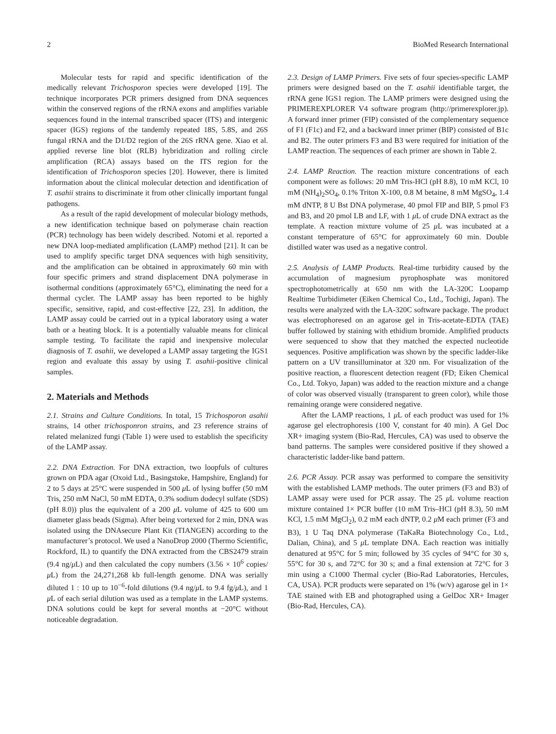2 BioMed Research International
Molecular tests for rapid and specific identification of the medically relevant Trichosporon species were developed [19]. The technique incorporates PCR primers designed from DNA sequences within the conserved regions of the rRNA exons and amplifies variable sequences found in the internal transcribed spacer (ITS) and intergenic spacer (IGS) regions of the tandemly repeated 18S, 5.8S, and 26S fungal rRNA and the D1/D2 region of the 26S rRNA gene. Xiao et al. applied reverse line blot (RLB) hybridization and rolling circle amplification (RCA) assays based on the ITS region for the identification of Trichosporon species [20]. However, there is limited information about the clinical molecular detection and identification of T. asahii strains to discriminate it from other clinically important fungal pathogens.
As a result of the rapid development of molecular biology methods, a new identification technique based on polymerase chain reaction (PCR) technology has been widely described. Notomi et al. reported a new DNA loop-mediated amplification (LAMP) method [21]. It can be used to amplify specific target DNA sequences with high sensitivity, and the amplification can be obtained in approximately 60 min with four specific primers and strand displacement DNA polymerase in isothermal conditions (approximately 65°C), eliminating the need for a thermal cycler. The LAMP assay has been reported to be highly specific, sensitive, rapid, and cost-effective [22, 23]. In addition, the LAMP assay could be carried out in a typical laboratory using a water bath or a heating block. It is a potentially valuable means for clinical sample testing. To facilitate the rapid and inexpensive molecular diagnosis of T. asahii, we developed a LAMP assay targeting the IGS1 region and evaluate this assay by using T. asahii-positive clinical samples.
2. Materials and Methods
2.1. Strains and Culture Conditions. In total, 15 Trichosporon asahii strains, 14 other trichosponron strains, and 23 reference strains of related melanized fungi (Table 1) were used to establish the specificity of the LAMP assay.
2.2. DNA Extraction. For DNA extraction, two loopfuls of cultures grown on PDA agar (Oxoid Ltd., Basingstoke, Hampshire, England) for 2 to 5 days at 25°C were suspended in 500 μ L of lysing buffer (50 mM Tris, 250 mM NaCl, 50 mM EDTA, 0.3% sodium dodecyl sulfate (SDS) (pH 8.0)) plus the equivalent of a 200 μ L volume of 425 to 600 um diameter glass beads (Sigma). After being vortexed for 2 min, DNA was isolated using the DNAsecure Plant Kit (TIANGEN) according to the manufacturer’s protocol. We used a NanoDrop 2000 (Thermo Scientific, Rockford, IL) to quantify the DNA extracted from the CBS2479 strain (9.4 ng/μ L) and then calculated the copy numbers (3.56 × 10<sup>6</sup> copies/μ L) from the 24,271,268 kb full-length genome. DNA was serially diluted 1 : 10 up to 10<sup>−6</sup>-fold dilutions (9.4 ng/μ L to 9.4 fg/μ L), and 1 μ L of each serial dilution was used as a template in the LAMP systems. DNA solutions could be kept for several months at −20°C without noticeable degradation.
2.3. Design of LAMP Primers. Five sets of four species-specific LAMP primers were designed based on the T. asahii identifiable target, the rRNA gene IGS1 region. The LAMP primers were designed using the PRIMEREXPLORER V4 software program (http://primerexplorer.jp). A forward inner primer (FIP) consisted of the complementary sequence of F1 (F1c) and F2, and a backward inner primer (BIP) consisted of B1c and B2. The outer primers F3 and B3 were required for initiation of the LAMP reaction. The sequences of each primer are shown in Table 2.
2.4. LAMP Reaction. The reaction mixture concentrations of each component were as follows: 20 mM Tris-HCl (pH 8.8), 10 mM KCl, 10 mM (NH<sub>4</sub>)<sub>2</sub>SO<sub>4</sub>, 0.1% Triton X-100, 0.8 M betaine, 8 mM MgSO<sub>4</sub>, 1.4 mM dNTP, 8 U Bst DNA polymerase, 40 pmol FIP and BIP, 5 pmol F3 and B3, and 20 pmol LB and LF, with 1 μ L of crude DNA extract as the template. A reaction mixture volume of 25 μ L was incubated at a constant temperature of 65°C for approximately 60 min. Double distilled water was used as a negative control.
2.5. Analysis of LAMP Products. Real-time turbidity caused by the accumulation of magnesium pyrophosphate was monitored spectrophotometrically at 650 nm with the LA-320C Loopamp Realtime Turbidimeter (Eiken Chemical Co., Ltd., Tochigi, Japan). The results were analyzed with the LA-320C software package. The product was electrophoresed on an agarose gel in Tris-acetate-EDTA (TAE) buffer followed by staining with ethidium bromide. Amplified products were sequenced to show that they matched the expected nucleotide sequences. Positive amplification was shown by the specific ladder-like pattern on a UV transilluminator at 320 nm. For visualization of the positive reaction, a fluorescent detection reagent (FD; Eiken Chemical Co., Ltd. Tokyo, Japan) was added to the reaction mixture and a change of color was observed visually (transparent to green color), while those remaining orange were considered negative.
After the LAMP reactions, 1 μ L of each product was used for 1% agarose gel electrophoresis (100 V, constant for 40 min). A Gel Doc XR+ imaging system (Bio-Rad, Hercules, CA) was used to observe the band patterns. The samples were considered positive if they showed a characteristic ladder-like band pattern.
2.6. PCR Assay. PCR assay was performed to compare the sensitivity with the established LAMP methods. The outer primers (F3 and B3) of LAMP assay were used for PCR assay. The 25 μ L volume reaction mixture contained 1× PCR buffer (10 mM Tris–HCl (pH 8.3), 50 mM KCl, 1.5 mM MgCl<sub>2</sub>), 0.2 mM each dNTP, 0.2 μ M each primer (F3 and B3), 1 U Taq DNA polymerase (TaKaRa Biotechnology Co., Ltd., Dalian, China), and 5 μ L template DNA. Each reaction was initially denatured at 95°C for 5 min; followed by 35 cycles of 94°C for 30 s, 55°C for 30 s, and 72°C for 30 s; and a final extension at 72°C for 3 min using a C1000 Thermal cycler (Bio-Rad Laboratories, Hercules, CA, USA). PCR products were separated on 1% (w/v) agarose gel in 1× TAE stained with EB and photographed using a GelDoc XR+ Imager (Bio-Rad, Hercules, CA).